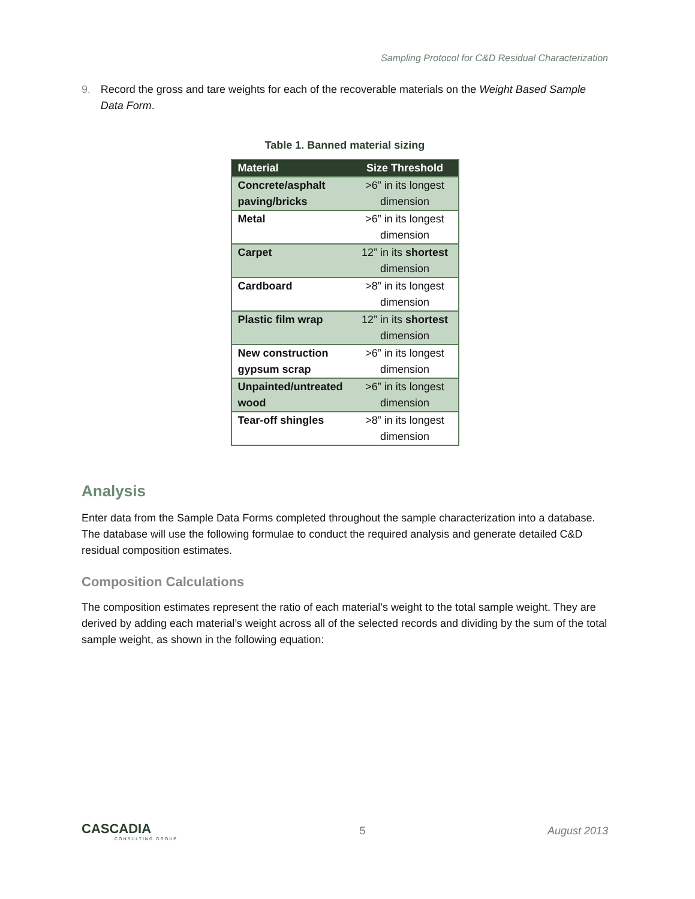Sampling Protocol for C&D Residual Characterization
9. Record the gross and tare weights for each of the recoverable materials on the Weight Based Sample Data Form.
Table 1. Banned material sizing
| Material | Size Threshold |
| --- | --- |
| Concrete/asphalt paving/bricks | >6” in its longest dimension |
| Metal | >6” in its longest dimension |
| Carpet | 12” in its shortest dimension |
| Cardboard | >8” in its longest dimension |
| Plastic film wrap | 12” in its shortest dimension |
| New construction gypsum scrap | >6” in its longest dimension |
| Unpainted/untreated wood | >6” in its longest dimension |
| Tear-off shingles | >8” in its longest dimension |
Analysis
Enter data from the Sample Data Forms completed throughout the sample characterization into a database. The database will use the following formulae to conduct the required analysis and generate detailed C&D residual composition estimates.
Composition Calculations
The composition estimates represent the ratio of each material’s weight to the total sample weight. They are derived by adding each material’s weight across all of the selected records and dividing by the sum of the total sample weight, as shown in the following equation:
CASCADIA
CONSULTING GROUP
5 August 2013